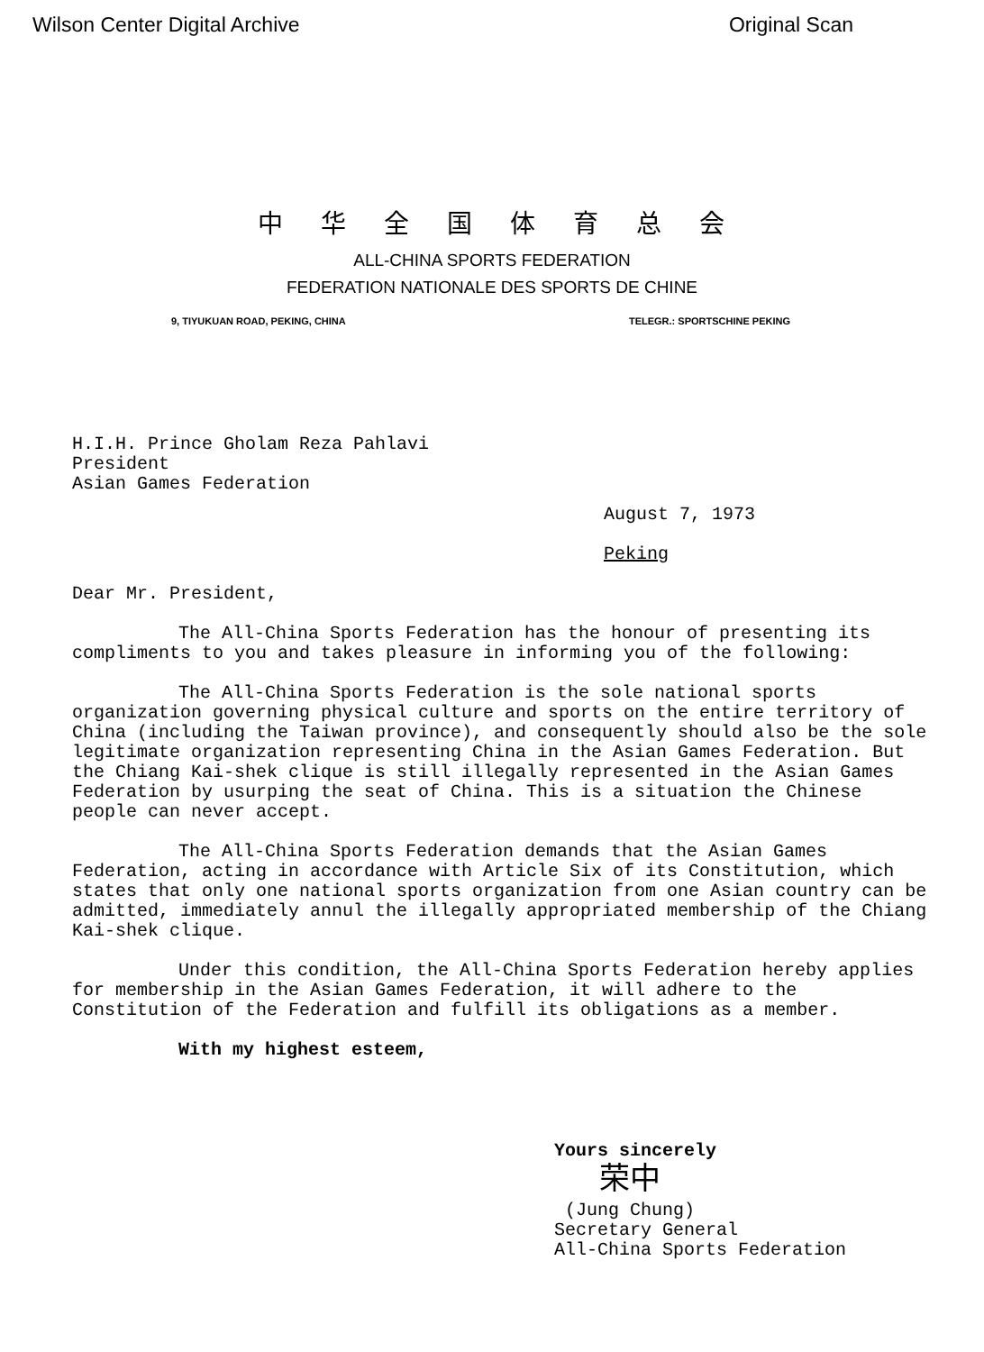Wilson Center Digital Archive Original Scan
中华全国体育总会
ALL-CHINA SPORTS FEDERATION
FEDERATION NATIONALE DES SPORTS DE CHINE
9, TIYUKUAN ROAD, PEKING, CHINA TELEGR.: SPORTSCHINE PEKING
H.I.H. Prince Gholam Reza Pahlavi
President
Asian Games Federation
August 7, 1973
Peking
Dear Mr. President,
The All-China Sports Federation has the honour of presenting its compliments to you and takes pleasure in informing you of the following:
The All-China Sports Federation is the sole national sports organization governing physical culture and sports on the entire territory of China (including the Taiwan province), and consequently should also be the sole legitimate organization representing China in the Asian Games Federation. But the Chiang Kai-shek clique is still illegally represented in the Asian Games Federation by usurping the seat of China. This is a situation the Chinese people can never accept.
The All-China Sports Federation demands that the Asian Games Federation, acting in accordance with Article Six of its Constitution, which states that only one national sports organization from one Asian country can be admitted, immediately annul the illegally appropriated membership of the Chiang Kai-shek clique.
Under this condition, the All-China Sports Federation hereby applies for membership in the Asian Games Federation, it will adhere to the Constitution of the Federation and fulfill its obligations as a member.
With my highest esteem,
Yours sincerely
荣中
(Jung Chung)
Secretary General
All-China Sports Federation